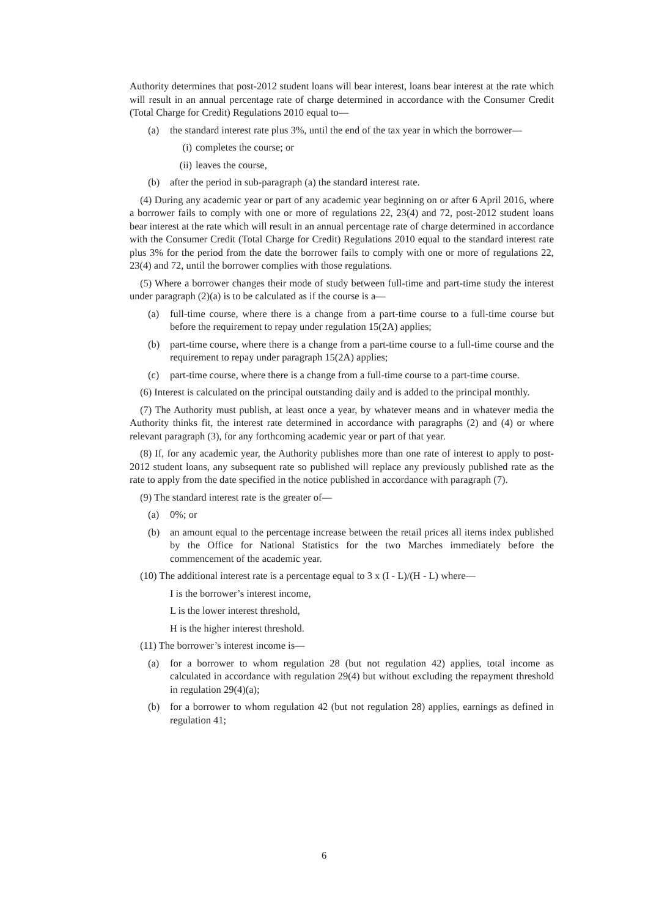Authority determines that post-2012 student loans will bear interest, loans bear interest at the rate which will result in an annual percentage rate of charge determined in accordance with the Consumer Credit (Total Charge for Credit) Regulations 2010 equal to—
(a) the standard interest rate plus 3%, until the end of the tax year in which the borrower—
(i) completes the course; or
(ii) leaves the course,
(b) after the period in sub-paragraph (a) the standard interest rate.
(4) During any academic year or part of any academic year beginning on or after 6 April 2016, where a borrower fails to comply with one or more of regulations 22, 23(4) and 72, post-2012 student loans bear interest at the rate which will result in an annual percentage rate of charge determined in accordance with the Consumer Credit (Total Charge for Credit) Regulations 2010 equal to the standard interest rate plus 3% for the period from the date the borrower fails to comply with one or more of regulations 22, 23(4) and 72, until the borrower complies with those regulations.
(5) Where a borrower changes their mode of study between full-time and part-time study the interest under paragraph (2)(a) is to be calculated as if the course is a—
(a) full-time course, where there is a change from a part-time course to a full-time course but before the requirement to repay under regulation 15(2A) applies;
(b) part-time course, where there is a change from a part-time course to a full-time course and the requirement to repay under paragraph 15(2A) applies;
(c) part-time course, where there is a change from a full-time course to a part-time course.
(6) Interest is calculated on the principal outstanding daily and is added to the principal monthly.
(7) The Authority must publish, at least once a year, by whatever means and in whatever media the Authority thinks fit, the interest rate determined in accordance with paragraphs (2) and (4) or where relevant paragraph (3), for any forthcoming academic year or part of that year.
(8) If, for any academic year, the Authority publishes more than one rate of interest to apply to post-2012 student loans, any subsequent rate so published will replace any previously published rate as the rate to apply from the date specified in the notice published in accordance with paragraph (7).
(9) The standard interest rate is the greater of—
(a) 0%; or
(b) an amount equal to the percentage increase between the retail prices all items index published by the Office for National Statistics for the two Marches immediately before the commencement of the academic year.
(10) The additional interest rate is a percentage equal to 3 x (I - L)/(H - L) where—
I is the borrower’s interest income,
L is the lower interest threshold,
H is the higher interest threshold.
(11) The borrower’s interest income is—
(a) for a borrower to whom regulation 28 (but not regulation 42) applies, total income as calculated in accordance with regulation 29(4) but without excluding the repayment threshold in regulation 29(4)(a);
(b) for a borrower to whom regulation 42 (but not regulation 28) applies, earnings as defined in regulation 41;
6